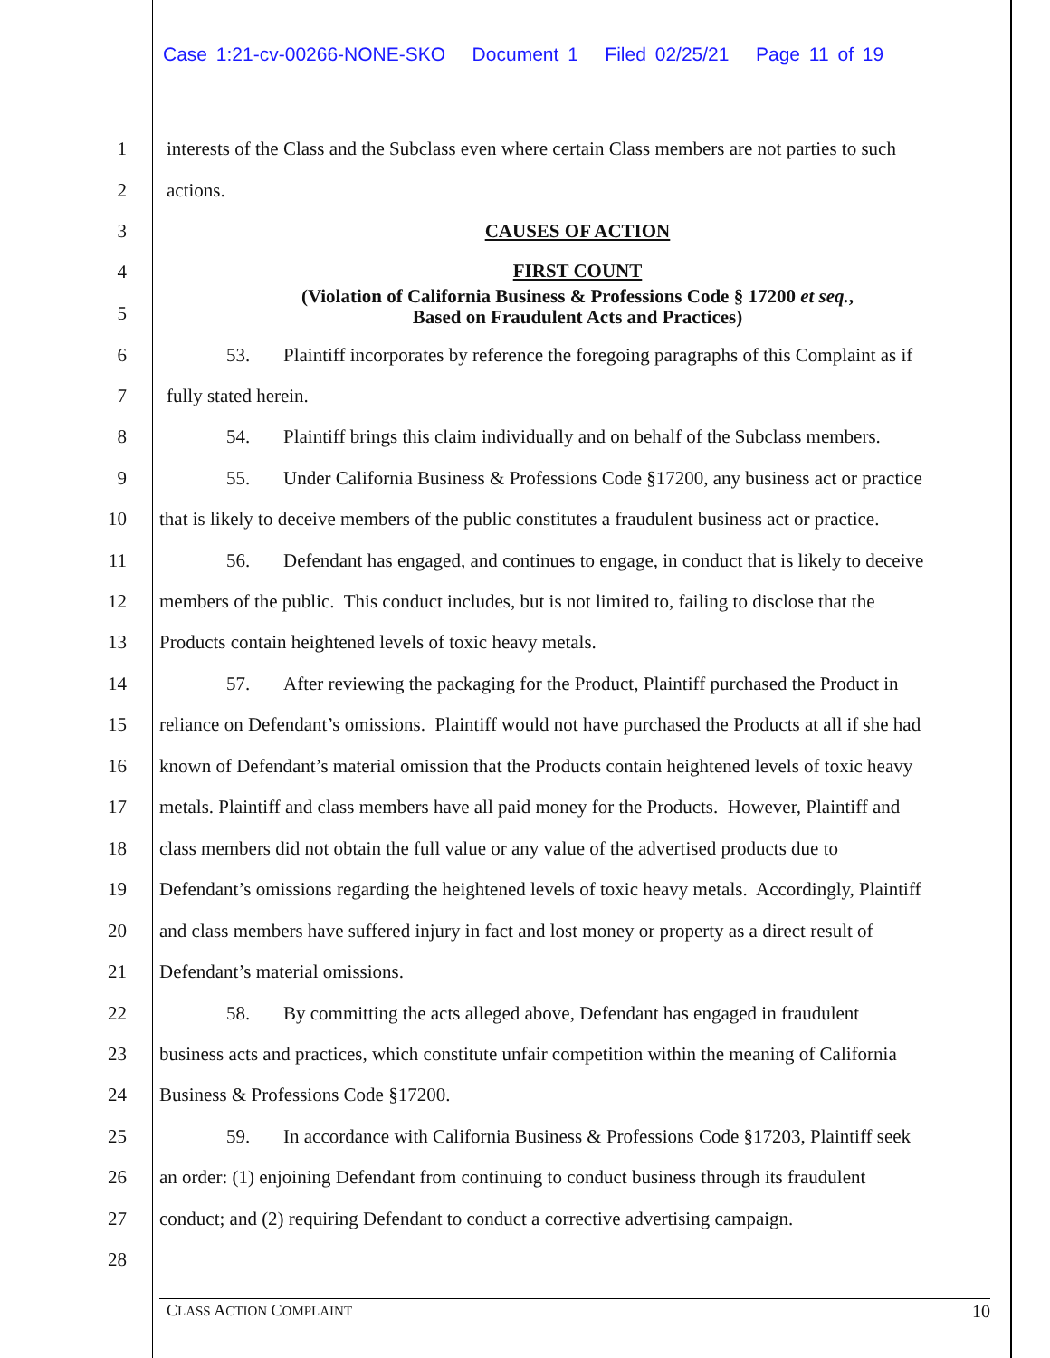Case 1:21-cv-00266-NONE-SKO Document 1 Filed 02/25/21 Page 11 of 19
1 interests of the Class and the Subclass even where certain Class members are not parties to such
2 actions.
3 CAUSES OF ACTION
4 FIRST COUNT
5 (Violation of California Business & Professions Code § 17200 et seq.,
Based on Fraudulent Acts and Practices)
6 53. Plaintiff incorporates by reference the foregoing paragraphs of this Complaint as if
7 fully stated herein.
8 54. Plaintiff brings this claim individually and on behalf of the Subclass members.
9 55. Under California Business & Professions Code §17200, any business act or practice
10 that is likely to deceive members of the public constitutes a fraudulent business act or practice.
11 56. Defendant has engaged, and continues to engage, in conduct that is likely to deceive
12 members of the public. This conduct includes, but is not limited to, failing to disclose that the
13 Products contain heightened levels of toxic heavy metals.
14 57. After reviewing the packaging for the Product, Plaintiff purchased the Product in
15 reliance on Defendant’s omissions. Plaintiff would not have purchased the Products at all if she had
16 known of Defendant’s material omission that the Products contain heightened levels of toxic heavy
17 metals. Plaintiff and class members have all paid money for the Products. However, Plaintiff and
18 class members did not obtain the full value or any value of the advertised products due to
19 Defendant’s omissions regarding the heightened levels of toxic heavy metals. Accordingly, Plaintiff
20 and class members have suffered injury in fact and lost money or property as a direct result of
21 Defendant’s material omissions.
22 58. By committing the acts alleged above, Defendant has engaged in fraudulent
23 business acts and practices, which constitute unfair competition within the meaning of California
24 Business & Professions Code §17200.
25 59. In accordance with California Business & Professions Code §17203, Plaintiff seek
26 an order: (1) enjoining Defendant from continuing to conduct business through its fraudulent
27 conduct; and (2) requiring Defendant to conduct a corrective advertising campaign.
28
CLASS ACTION COMPLAINT 10